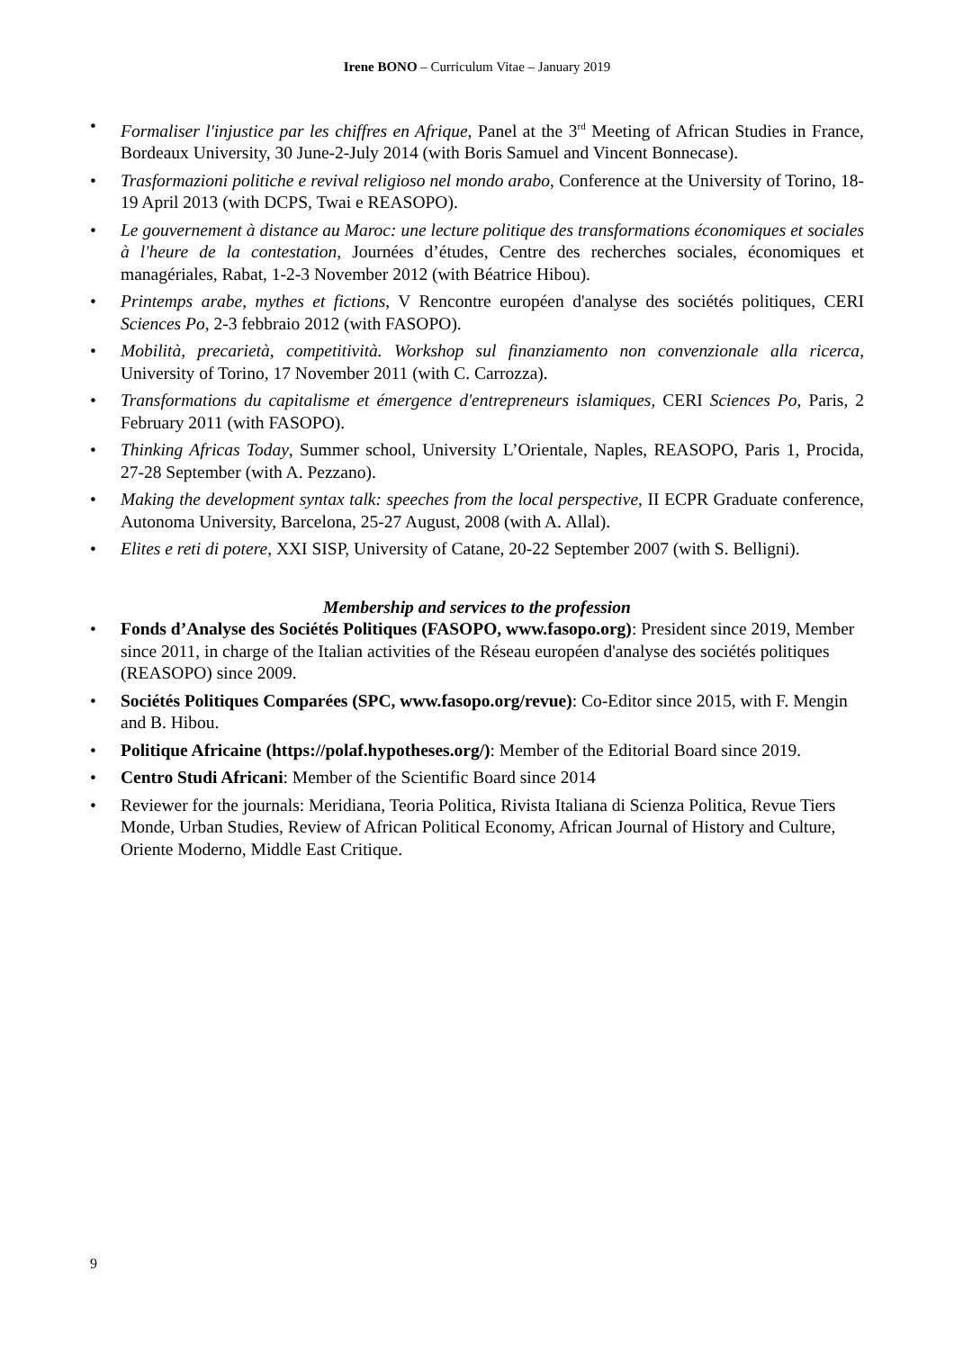Irene BONO – Curriculum Vitae – January 2019
• Formaliser l'injustice par les chiffres en Afrique, Panel at the 3<sup>rd</sup> Meeting of African Studies in France, Bordeaux University, 30 June-2-July 2014 (with Boris Samuel and Vincent Bonnecase).
• Trasformazioni politiche e revival religioso nel mondo arabo, Conference at the University of Torino, 18-19 April 2013 (with DCPS, Twai e REASOPO).
• Le gouvernement à distance au Maroc: une lecture politique des transformations économiques et sociales à l'heure de la contestation, Journées d’études, Centre des recherches sociales, économiques et managériales, Rabat, 1-2-3 November 2012 (with Béatrice Hibou).
• Printemps arabe, mythes et fictions, V Rencontre européen d'analyse des sociétés politiques, CERI Sciences Po, 2-3 febbraio 2012 (with FASOPO).
• Mobilità, precarietà, competitività. Workshop sul finanziamento non convenzionale alla ricerca, University of Torino, 17 November 2011 (with C. Carrozza).
• Transformations du capitalisme et émergence d'entrepreneurs islamiques, CERI Sciences Po, Paris, 2 February 2011 (with FASOPO).
• Thinking Africas Today, Summer school, University L’Orientale, Naples, REASOPO, Paris 1, Procida, 27-28 September (with A. Pezzano).
• Making the development syntax talk: speeches from the local perspective, II ECPR Graduate conference, Autonoma University, Barcelona, 25-27 August, 2008 (with A. Allal).
• Elites e reti di potere, XXI SISP, University of Catane, 20-22 September 2007 (with S. Belligni).
Membership and services to the profession
• Fonds d’Analyse des Sociétés Politiques (FASOPO, www.fasopo.org): President since 2019, Member since 2011, in charge of the Italian activities of the Réseau européen d'analyse des sociétés politiques (REASOPO) since 2009.
• Sociétés Politiques Comparées (SPC, www.fasopo.org/revue): Co-Editor since 2015, with F. Mengin and B. Hibou.
• Politique Africaine (https://polaf.hypotheses.org/): Member of the Editorial Board since 2019.
• Centro Studi Africani: Member of the Scientific Board since 2014
• Reviewer for the journals: Meridiana, Teoria Politica, Rivista Italiana di Scienza Politica, Revue Tiers Monde, Urban Studies, Review of African Political Economy, African Journal of History and Culture, Oriente Moderno, Middle East Critique.
9